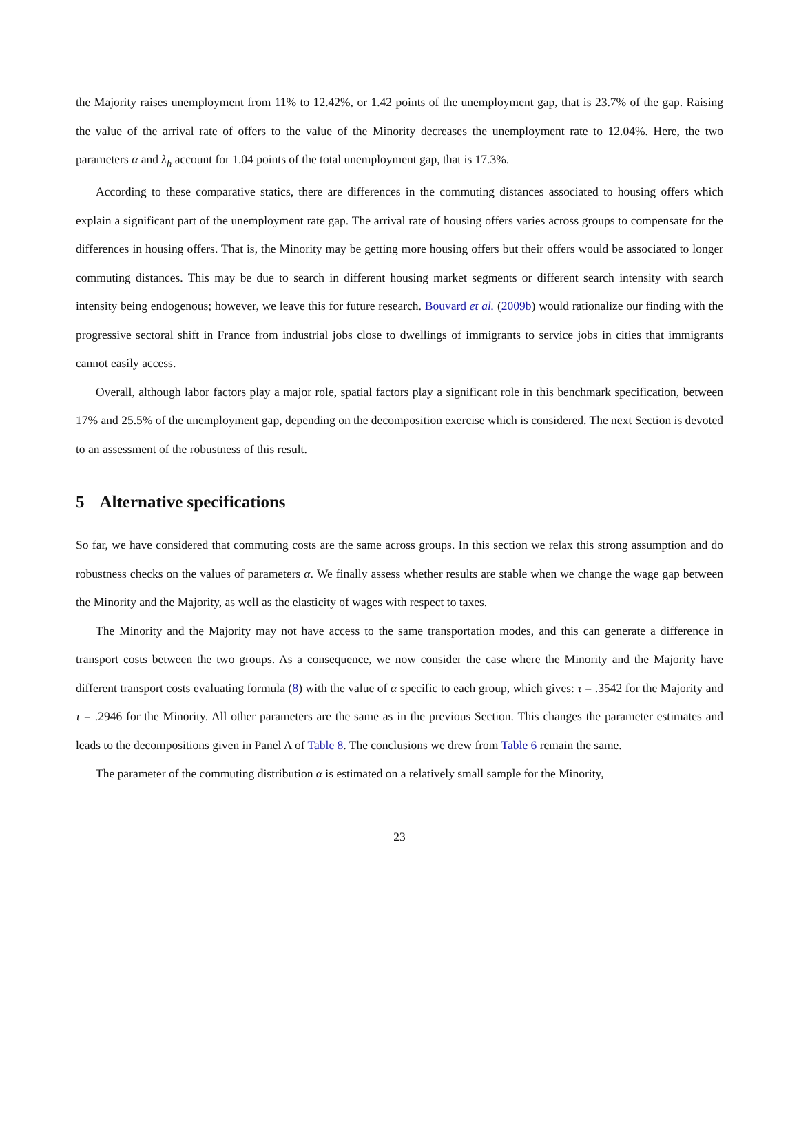the Majority raises unemployment from 11% to 12.42%, or 1.42 points of the unemployment gap, that is 23.7% of the gap. Raising the value of the arrival rate of offers to the value of the Minority decreases the unemployment rate to 12.04%. Here, the two parameters α and λ<sub>h</sub> account for 1.04 points of the total unemployment gap, that is 17.3%.
According to these comparative statics, there are differences in the commuting distances associated to housing offers which explain a significant part of the unemployment rate gap. The arrival rate of housing offers varies across groups to compensate for the differences in housing offers. That is, the Minority may be getting more housing offers but their offers would be associated to longer commuting distances. This may be due to search in different housing market segments or different search intensity with search intensity being endogenous; however, we leave this for future research. Bouvard et al. (2009b) would rationalize our finding with the progressive sectoral shift in France from industrial jobs close to dwellings of immigrants to service jobs in cities that immigrants cannot easily access.
Overall, although labor factors play a major role, spatial factors play a significant role in this benchmark specification, between 17% and 25.5% of the unemployment gap, depending on the decomposition exercise which is considered. The next Section is devoted to an assessment of the robustness of this result.
5 Alternative specifications
So far, we have considered that commuting costs are the same across groups. In this section we relax this strong assumption and do robustness checks on the values of parameters α. We finally assess whether results are stable when we change the wage gap between the Minority and the Majority, as well as the elasticity of wages with respect to taxes.
The Minority and the Majority may not have access to the same transportation modes, and this can generate a difference in transport costs between the two groups. As a consequence, we now consider the case where the Minority and the Majority have different transport costs evaluating formula (8) with the value of α specific to each group, which gives: τ = .3542 for the Majority and τ = .2946 for the Minority. All other parameters are the same as in the previous Section. This changes the parameter estimates and leads to the decompositions given in Panel A of Table 8. The conclusions we drew from Table 6 remain the same.
The parameter of the commuting distribution α is estimated on a relatively small sample for the Minority,
23